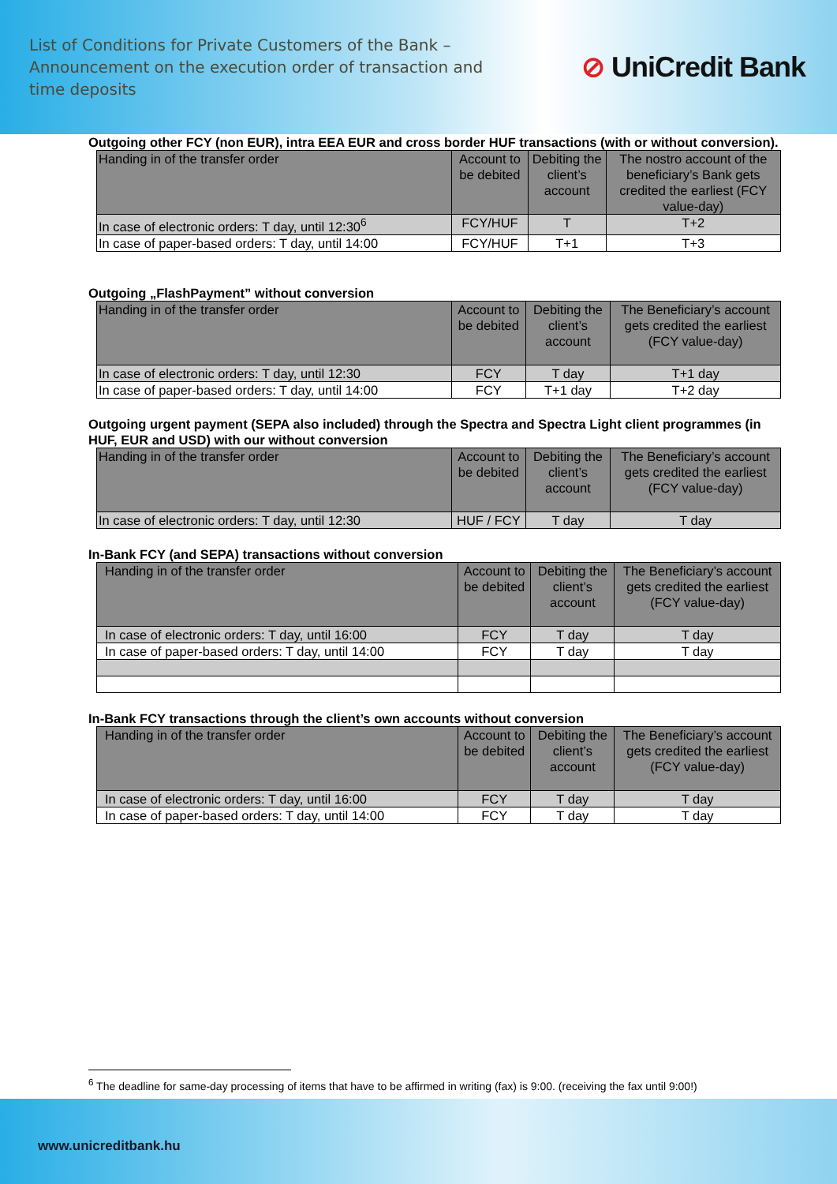List of Conditions for Private Customers of the Bank – Announcement on the execution order of transaction and time deposits
⊘ UniCredit Bank
Outgoing other FCY (non EUR), intra EEA EUR and cross border HUF transactions (with or without conversion).
| Handing in of the transfer order | Account to be debited | Debiting the client’s account | The nostro account of the beneficiary’s Bank gets credited the earliest (FCY value-day) |
| --- | --- | --- | --- |
| In case of electronic orders: T day, until 12:30<sup>6</sup> | FCY/HUF | T | T+2 |
| In case of paper-based orders: T day, until 14:00 | FCY/HUF | T+1 | T+3 |
Outgoing „FlashPayment” without conversion
| Handing in of the transfer order | Account to be debited | Debiting the client’s account | The Beneficiary’s account gets credited the earliest (FCY value-day) |
| --- | --- | --- | --- |
| In case of electronic orders: T day, until 12:30 | FCY | T day | T+1 day |
| In case of paper-based orders: T day, until 14:00 | FCY | T+1 day | T+2 day |
Outgoing urgent payment (SEPA also included) through the Spectra and Spectra Light client programmes (in HUF, EUR and USD) with our without conversion
| Handing in of the transfer order | Account to be debited | Debiting the client’s account | The Beneficiary’s account gets credited the earliest (FCY value-day) |
| --- | --- | --- | --- |
| In case of electronic orders: T day, until 12:30 | HUF / FCY | T day | T day |
In-Bank FCY (and SEPA) transactions without conversion
| Handing in of the transfer order | Account to be debited | Debiting the client’s account | The Beneficiary’s account gets credited the earliest (FCY value-day) |
| --- | --- | --- | --- |
| In case of electronic orders: T day, until 16:00 | FCY | T day | T day |
| In case of paper-based orders: T day, until 14:00 | FCY | T day | T day |
In-Bank FCY transactions through the client’s own accounts without conversion
| Handing in of the transfer order | Account to be debited | Debiting the client’s account | The Beneficiary’s account gets credited the earliest (FCY value-day) |
| --- | --- | --- | --- |
| In case of electronic orders: T day, until 16:00 | FCY | T day | T day |
| In case of paper-based orders: T day, until 14:00 | FCY | T day | T day |
<sup>6</sup> The deadline for same-day processing of items that have to be affirmed in writing (fax) is 9:00. (receiving the fax until 9:00!)
www.unicreditbank.hu